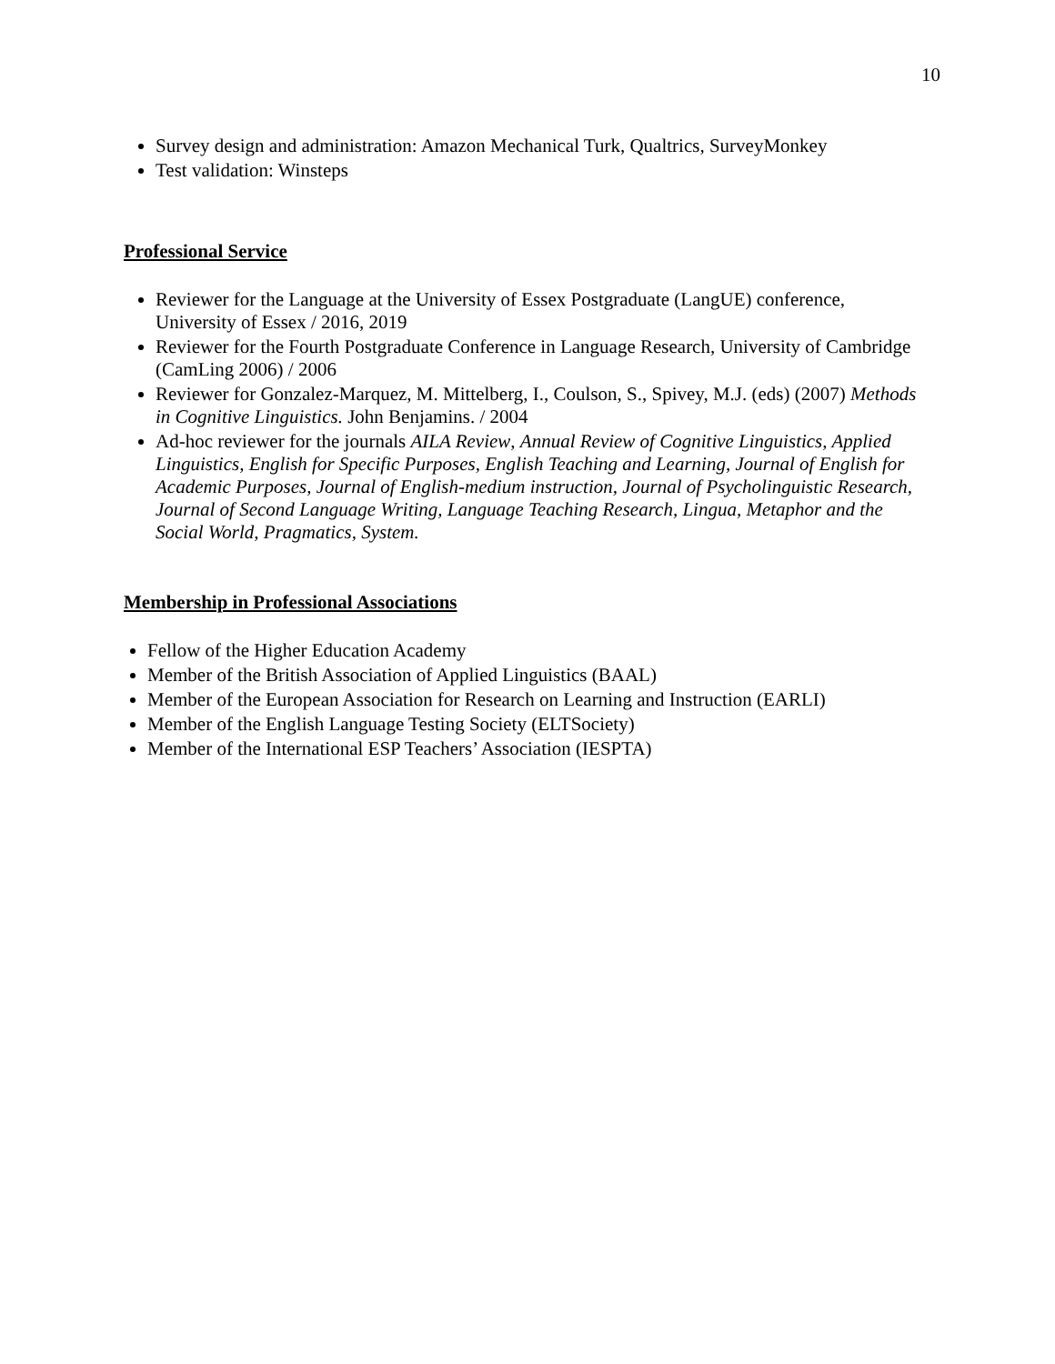10
Survey design and administration: Amazon Mechanical Turk, Qualtrics, SurveyMonkey
Test validation: Winsteps
Professional Service
Reviewer for the Language at the University of Essex Postgraduate (LangUE) conference, University of Essex / 2016, 2019
Reviewer for the Fourth Postgraduate Conference in Language Research, University of Cambridge (CamLing 2006) / 2006
Reviewer for Gonzalez-Marquez, M. Mittelberg, I., Coulson, S., Spivey, M.J. (eds) (2007) Methods in Cognitive Linguistics. John Benjamins. / 2004
Ad-hoc reviewer for the journals AILA Review, Annual Review of Cognitive Linguistics, Applied Linguistics, English for Specific Purposes, English Teaching and Learning, Journal of English for Academic Purposes, Journal of English-medium instruction, Journal of Psycholinguistic Research, Journal of Second Language Writing, Language Teaching Research, Lingua, Metaphor and the Social World, Pragmatics, System.
Membership in Professional Associations
Fellow of the Higher Education Academy
Member of the British Association of Applied Linguistics (BAAL)
Member of the European Association for Research on Learning and Instruction (EARLI)
Member of the English Language Testing Society (ELTSociety)
Member of the International ESP Teachers’ Association (IESPTA)